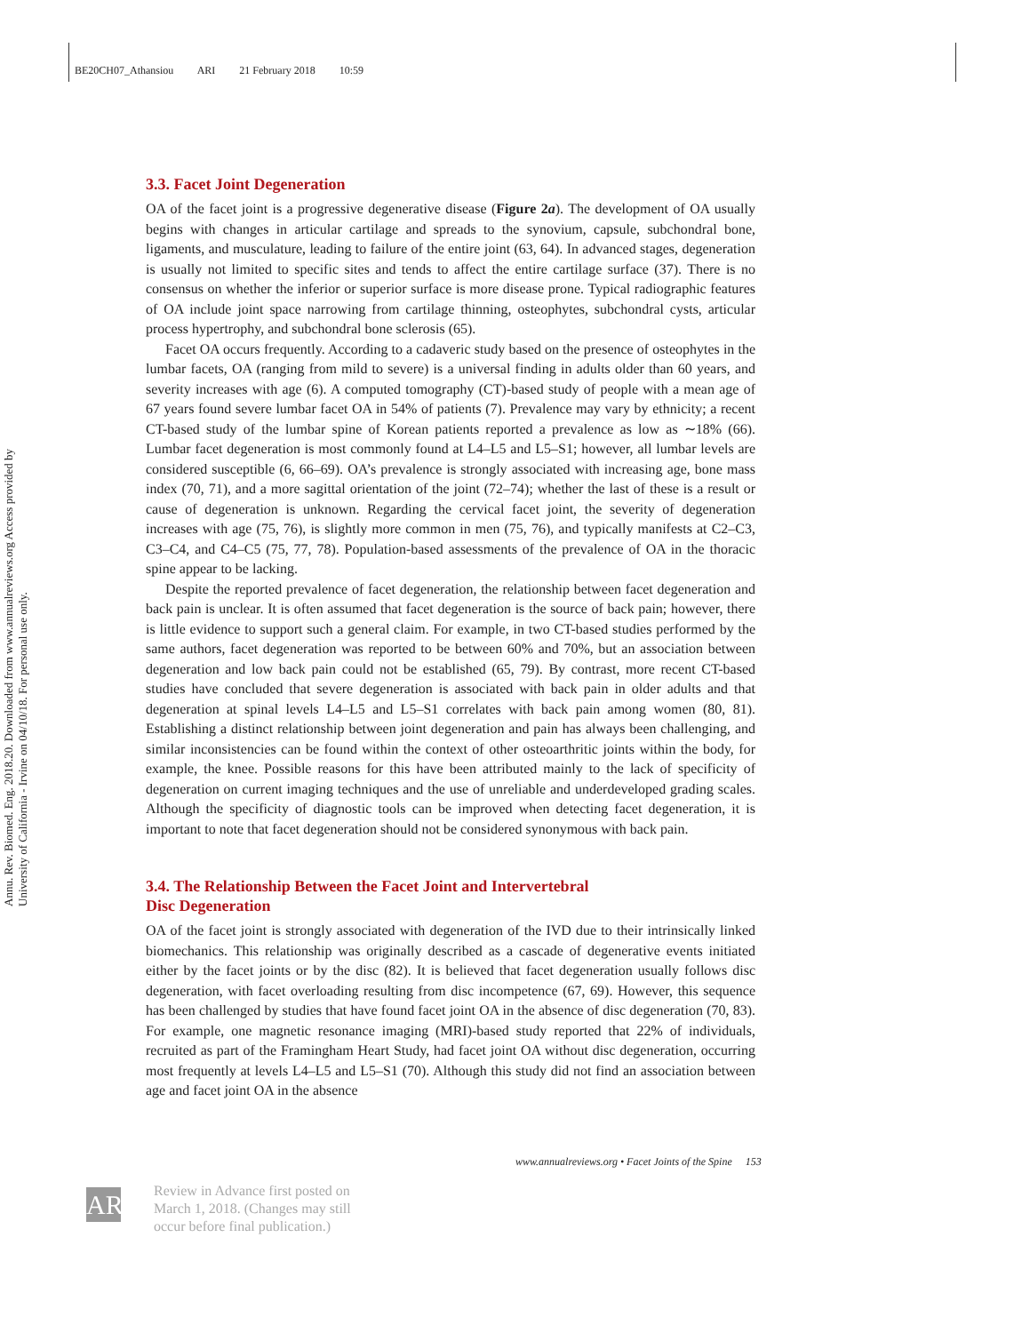BE20CH07_Athansiou ARI 21 February 2018 10:59
Annu. Rev. Biomed. Eng. 2018.20. Downloaded from www.annualreviews.org Access provided by University of California - Irvine on 04/10/18. For personal use only.
3.3. Facet Joint Degeneration
OA of the facet joint is a progressive degenerative disease (Figure 2a). The development of OA usually begins with changes in articular cartilage and spreads to the synovium, capsule, subchondral bone, ligaments, and musculature, leading to failure of the entire joint (63, 64). In advanced stages, degeneration is usually not limited to specific sites and tends to affect the entire cartilage surface (37). There is no consensus on whether the inferior or superior surface is more disease prone. Typical radiographic features of OA include joint space narrowing from cartilage thinning, osteophytes, subchondral cysts, articular process hypertrophy, and subchondral bone sclerosis (65).
Facet OA occurs frequently. According to a cadaveric study based on the presence of osteophytes in the lumbar facets, OA (ranging from mild to severe) is a universal finding in adults older than 60 years, and severity increases with age (6). A computed tomography (CT)-based study of people with a mean age of 67 years found severe lumbar facet OA in 54% of patients (7). Prevalence may vary by ethnicity; a recent CT-based study of the lumbar spine of Korean patients reported a prevalence as low as ∼18% (66). Lumbar facet degeneration is most commonly found at L4–L5 and L5–S1; however, all lumbar levels are considered susceptible (6, 66–69). OA’s prevalence is strongly associated with increasing age, bone mass index (70, 71), and a more sagittal orientation of the joint (72–74); whether the last of these is a result or cause of degeneration is unknown. Regarding the cervical facet joint, the severity of degeneration increases with age (75, 76), is slightly more common in men (75, 76), and typically manifests at C2–C3, C3–C4, and C4–C5 (75, 77, 78). Population-based assessments of the prevalence of OA in the thoracic spine appear to be lacking.
Despite the reported prevalence of facet degeneration, the relationship between facet degeneration and back pain is unclear. It is often assumed that facet degeneration is the source of back pain; however, there is little evidence to support such a general claim. For example, in two CT-based studies performed by the same authors, facet degeneration was reported to be between 60% and 70%, but an association between degeneration and low back pain could not be established (65, 79). By contrast, more recent CT-based studies have concluded that severe degeneration is associated with back pain in older adults and that degeneration at spinal levels L4–L5 and L5–S1 correlates with back pain among women (80, 81). Establishing a distinct relationship between joint degeneration and pain has always been challenging, and similar inconsistencies can be found within the context of other osteoarthritic joints within the body, for example, the knee. Possible reasons for this have been attributed mainly to the lack of specificity of degeneration on current imaging techniques and the use of unreliable and underdeveloped grading scales. Although the specificity of diagnostic tools can be improved when detecting facet degeneration, it is important to note that facet degeneration should not be considered synonymous with back pain.
3.4. The Relationship Between the Facet Joint and Intervertebral
Disc Degeneration
OA of the facet joint is strongly associated with degeneration of the IVD due to their intrinsically linked biomechanics. This relationship was originally described as a cascade of degenerative events initiated either by the facet joints or by the disc (82). It is believed that facet degeneration usually follows disc degeneration, with facet overloading resulting from disc incompetence (67, 69). However, this sequence has been challenged by studies that have found facet joint OA in the absence of disc degeneration (70, 83). For example, one magnetic resonance imaging (MRI)-based study reported that 22% of individuals, recruited as part of the Framingham Heart Study, had facet joint OA without disc degeneration, occurring most frequently at levels L4–L5 and L5–S1 (70). Although this study did not find an association between age and facet joint OA in the absence
www.annualreviews.org • Facet Joints of the Spine 153
AR
Review in Advance first posted on
March 1, 2018. (Changes may still
occur before final publication.)